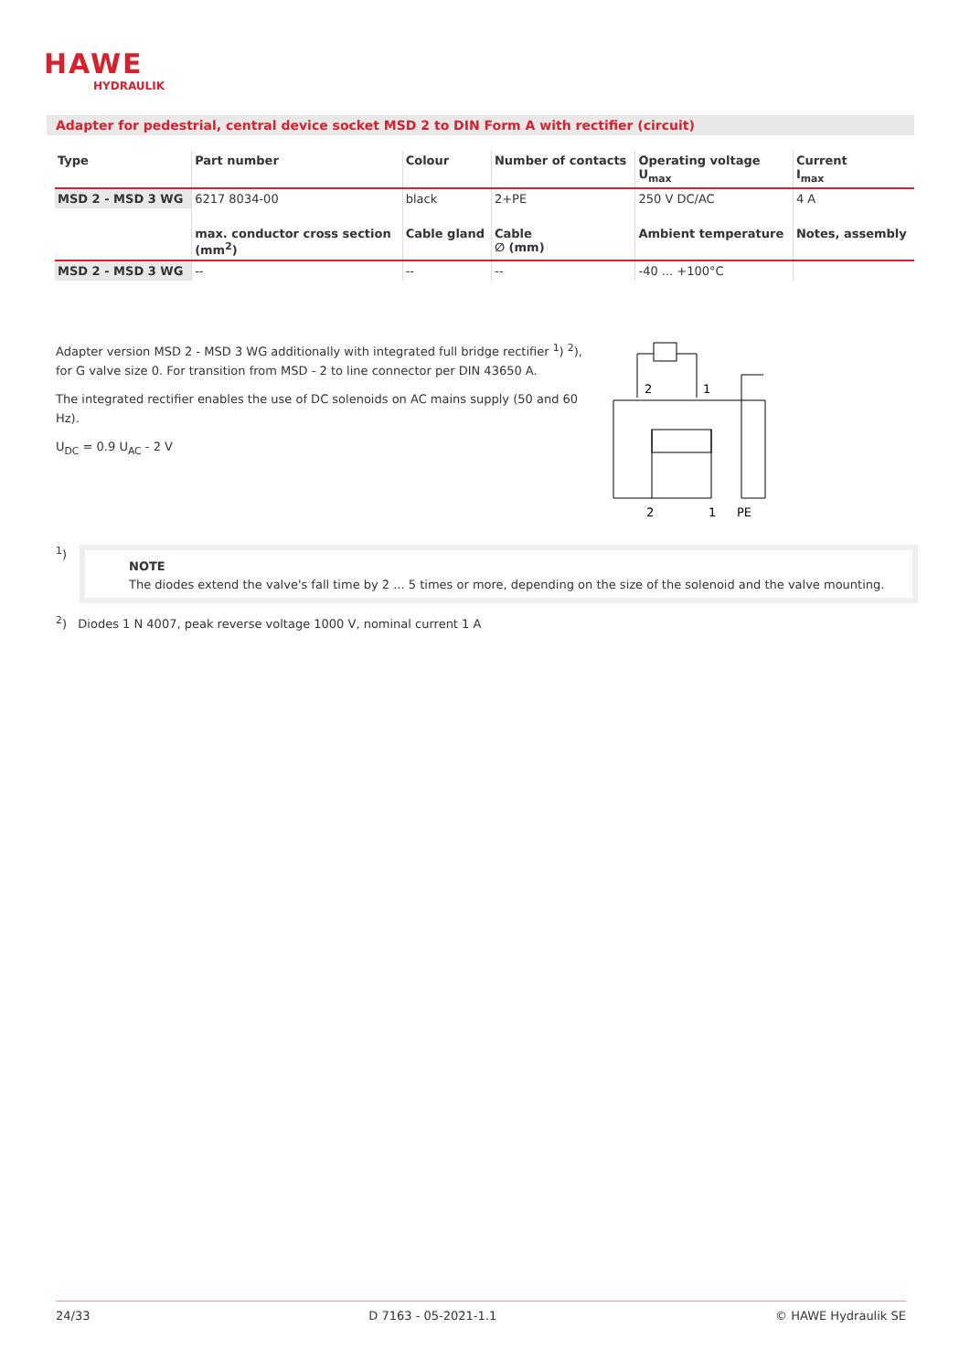HAWE
HYDRAULIK
Adapter for pedestrial, central device socket MSD 2 to DIN Form A with rectifier (circuit)
| Type | Part number | Colour | Number of contacts | Operating voltage U<sub>max</sub> | Current I<sub>max</sub> |
| --- | --- | --- | --- | --- | --- |
| MSD 2 - MSD 3 WG | 6217 8034-00 | black | 2+PE | 250 V DC/AC | 4 A |
| | max. conductor cross section (mm<sup>2</sup>) | Cable gland | Cable ∅ (mm) | Ambient temperature | Notes, assembly |
| MSD 2 - MSD 3 WG | -- | -- | -- | -40 ... +100°C | |
Adapter version MSD 2 - MSD 3 WG additionally with integrated full bridge rectifier <sup>1</sup>) <sup>2</sup>), for G valve size 0. For transition from MSD - 2 to line connector per DIN 43650 A.
The integrated rectifier enables the use of DC solenoids on AC mains supply (50 and 60 Hz).
U<sub>DC</sub> = 0.9 U<sub>AC</sub> - 2 V
2
1
2
1
PE
<sup>1</sup>)
NOTE
The diodes extend the valve's fall time by 2 ... 5 times or more, depending on the size of the solenoid and the valve mounting.
<sup>2</sup>) Diodes 1 N 4007, peak reverse voltage 1000 V, nominal current 1 A
24/33 D 7163 - 05-2021-1.1 © HAWE Hydraulik SE